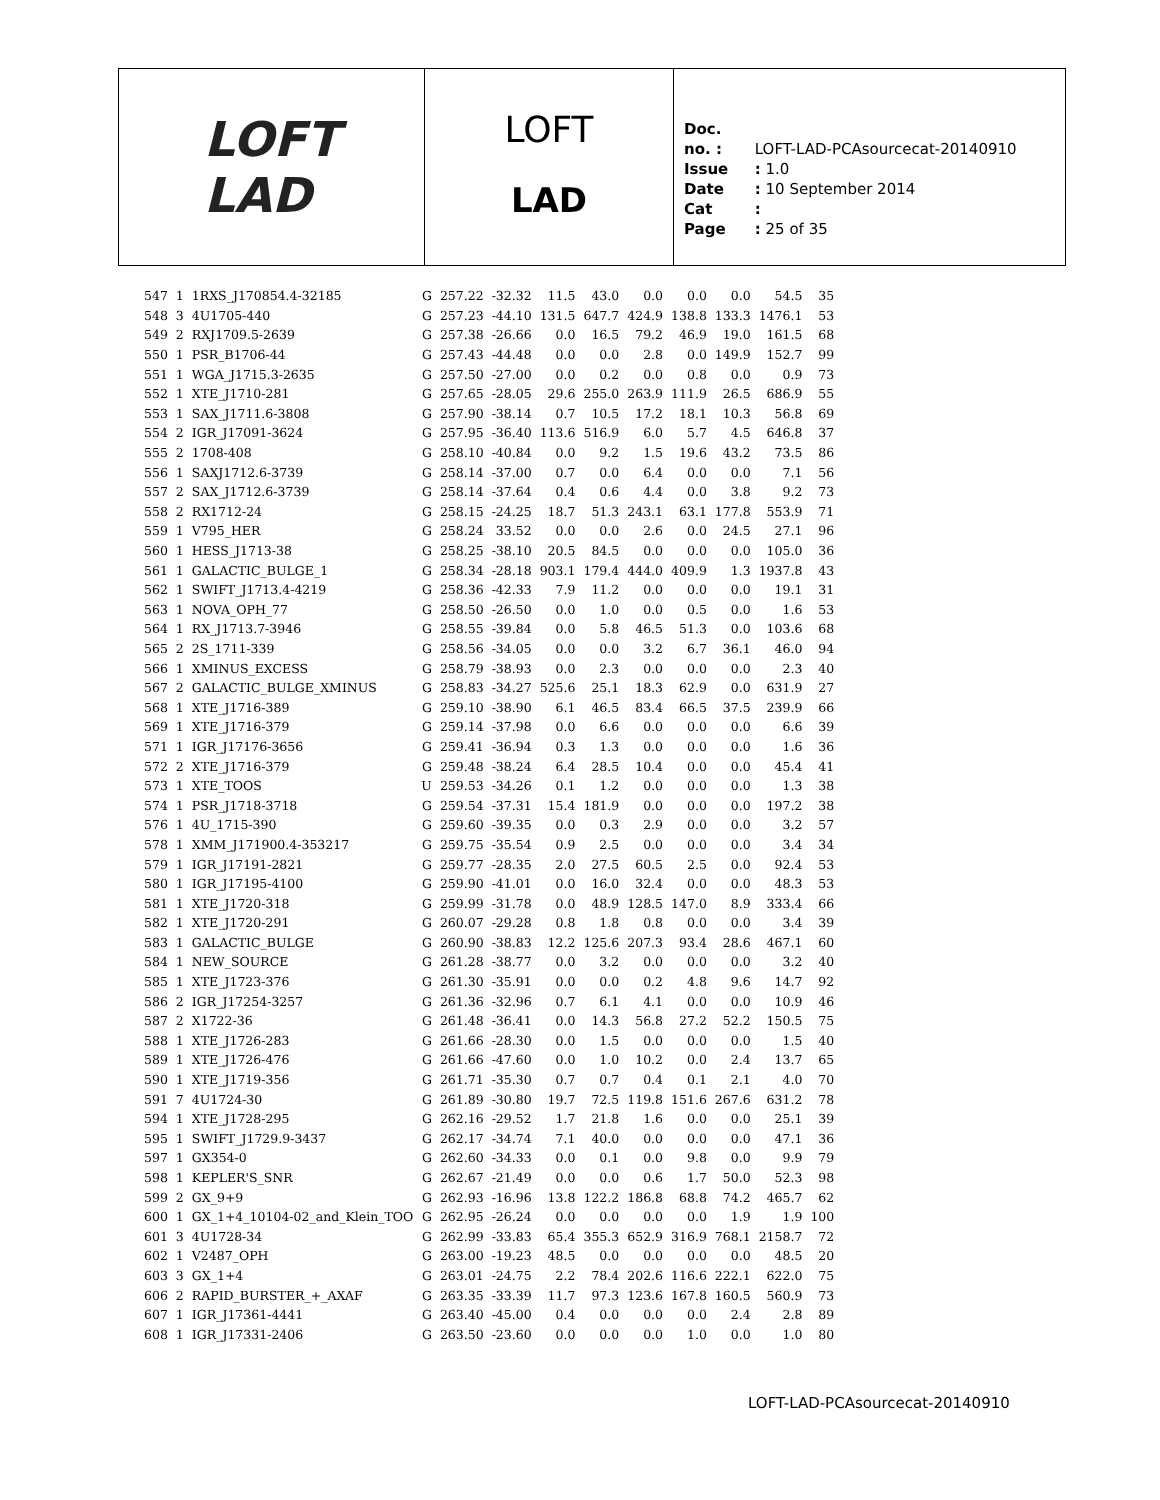LOFT
LAD
LOFT
LAD
Doc. no. : LOFT-LAD-PCAsourcecat-20140910
Issue : 1.0
Date : 10 September 2014
Cat :
Page : 25 of 35
| 547 | 1 | 1RXS_J170854.4-32185 | G | 257.22 | -32.32 | 11.5 | 43.0 | 0.0 | 0.0 | 0.0 | 54.5 | 35 |
| 548 | 3 | 4U1705-440 | G | 257.23 | -44.10 | 131.5 | 647.7 | 424.9 | 138.8 | 133.3 | 1476.1 | 53 |
| 549 | 2 | RXJ1709.5-2639 | G | 257.38 | -26.66 | 0.0 | 16.5 | 79.2 | 46.9 | 19.0 | 161.5 | 68 |
| 550 | 1 | PSR_B1706-44 | G | 257.43 | -44.48 | 0.0 | 0.0 | 2.8 | 0.0 | 149.9 | 152.7 | 99 |
| 551 | 1 | WGA_J1715.3-2635 | G | 257.50 | -27.00 | 0.0 | 0.2 | 0.0 | 0.8 | 0.0 | 0.9 | 73 |
| 552 | 1 | XTE_J1710-281 | G | 257.65 | -28.05 | 29.6 | 255.0 | 263.9 | 111.9 | 26.5 | 686.9 | 55 |
| 553 | 1 | SAX_J1711.6-3808 | G | 257.90 | -38.14 | 0.7 | 10.5 | 17.2 | 18.1 | 10.3 | 56.8 | 69 |
| 554 | 2 | IGR_J17091-3624 | G | 257.95 | -36.40 | 113.6 | 516.9 | 6.0 | 5.7 | 4.5 | 646.8 | 37 |
| 555 | 2 | 1708-408 | G | 258.10 | -40.84 | 0.0 | 9.2 | 1.5 | 19.6 | 43.2 | 73.5 | 86 |
| 556 | 1 | SAXJ1712.6-3739 | G | 258.14 | -37.00 | 0.7 | 0.0 | 6.4 | 0.0 | 0.0 | 7.1 | 56 |
| 557 | 2 | SAX_J1712.6-3739 | G | 258.14 | -37.64 | 0.4 | 0.6 | 4.4 | 0.0 | 3.8 | 9.2 | 73 |
| 558 | 2 | RX1712-24 | G | 258.15 | -24.25 | 18.7 | 51.3 | 243.1 | 63.1 | 177.8 | 553.9 | 71 |
| 559 | 1 | V795_HER | G | 258.24 | 33.52 | 0.0 | 0.0 | 2.6 | 0.0 | 24.5 | 27.1 | 96 |
| 560 | 1 | HESS_J1713-38 | G | 258.25 | -38.10 | 20.5 | 84.5 | 0.0 | 0.0 | 0.0 | 105.0 | 36 |
| 561 | 1 | GALACTIC_BULGE_1 | G | 258.34 | -28.18 | 903.1 | 179.4 | 444.0 | 409.9 | 1.3 | 1937.8 | 43 |
| 562 | 1 | SWIFT_J1713.4-4219 | G | 258.36 | -42.33 | 7.9 | 11.2 | 0.0 | 0.0 | 0.0 | 19.1 | 31 |
| 563 | 1 | NOVA_OPH_77 | G | 258.50 | -26.50 | 0.0 | 1.0 | 0.0 | 0.5 | 0.0 | 1.6 | 53 |
| 564 | 1 | RX_J1713.7-3946 | G | 258.55 | -39.84 | 0.0 | 5.8 | 46.5 | 51.3 | 0.0 | 103.6 | 68 |
| 565 | 2 | 2S_1711-339 | G | 258.56 | -34.05 | 0.0 | 0.0 | 3.2 | 6.7 | 36.1 | 46.0 | 94 |
| 566 | 1 | XMINUS_EXCESS | G | 258.79 | -38.93 | 0.0 | 2.3 | 0.0 | 0.0 | 0.0 | 2.3 | 40 |
| 567 | 2 | GALACTIC_BULGE_XMINUS | G | 258.83 | -34.27 | 525.6 | 25.1 | 18.3 | 62.9 | 0.0 | 631.9 | 27 |
| 568 | 1 | XTE_J1716-389 | G | 259.10 | -38.90 | 6.1 | 46.5 | 83.4 | 66.5 | 37.5 | 239.9 | 66 |
| 569 | 1 | XTE_J1716-379 | G | 259.14 | -37.98 | 0.0 | 6.6 | 0.0 | 0.0 | 0.0 | 6.6 | 39 |
| 571 | 1 | IGR_J17176-3656 | G | 259.41 | -36.94 | 0.3 | 1.3 | 0.0 | 0.0 | 0.0 | 1.6 | 36 |
| 572 | 2 | XTE_J1716-379 | G | 259.48 | -38.24 | 6.4 | 28.5 | 10.4 | 0.0 | 0.0 | 45.4 | 41 |
| 573 | 1 | XTE_TOOS | U | 259.53 | -34.26 | 0.1 | 1.2 | 0.0 | 0.0 | 0.0 | 1.3 | 38 |
| 574 | 1 | PSR_J1718-3718 | G | 259.54 | -37.31 | 15.4 | 181.9 | 0.0 | 0.0 | 0.0 | 197.2 | 38 |
| 576 | 1 | 4U_1715-390 | G | 259.60 | -39.35 | 0.0 | 0.3 | 2.9 | 0.0 | 0.0 | 3.2 | 57 |
| 578 | 1 | XMM_J171900.4-353217 | G | 259.75 | -35.54 | 0.9 | 2.5 | 0.0 | 0.0 | 0.0 | 3.4 | 34 |
| 579 | 1 | IGR_J17191-2821 | G | 259.77 | -28.35 | 2.0 | 27.5 | 60.5 | 2.5 | 0.0 | 92.4 | 53 |
| 580 | 1 | IGR_J17195-4100 | G | 259.90 | -41.01 | 0.0 | 16.0 | 32.4 | 0.0 | 0.0 | 48.3 | 53 |
| 581 | 1 | XTE_J1720-318 | G | 259.99 | -31.78 | 0.0 | 48.9 | 128.5 | 147.0 | 8.9 | 333.4 | 66 |
| 582 | 1 | XTE_J1720-291 | G | 260.07 | -29.28 | 0.8 | 1.8 | 0.8 | 0.0 | 0.0 | 3.4 | 39 |
| 583 | 1 | GALACTIC_BULGE | G | 260.90 | -38.83 | 12.2 | 125.6 | 207.3 | 93.4 | 28.6 | 467.1 | 60 |
| 584 | 1 | NEW_SOURCE | G | 261.28 | -38.77 | 0.0 | 3.2 | 0.0 | 0.0 | 0.0 | 3.2 | 40 |
| 585 | 1 | XTE_J1723-376 | G | 261.30 | -35.91 | 0.0 | 0.0 | 0.2 | 4.8 | 9.6 | 14.7 | 92 |
| 586 | 2 | IGR_J17254-3257 | G | 261.36 | -32.96 | 0.7 | 6.1 | 4.1 | 0.0 | 0.0 | 10.9 | 46 |
| 587 | 2 | X1722-36 | G | 261.48 | -36.41 | 0.0 | 14.3 | 56.8 | 27.2 | 52.2 | 150.5 | 75 |
| 588 | 1 | XTE_J1726-283 | G | 261.66 | -28.30 | 0.0 | 1.5 | 0.0 | 0.0 | 0.0 | 1.5 | 40 |
| 589 | 1 | XTE_J1726-476 | G | 261.66 | -47.60 | 0.0 | 1.0 | 10.2 | 0.0 | 2.4 | 13.7 | 65 |
| 590 | 1 | XTE_J1719-356 | G | 261.71 | -35.30 | 0.7 | 0.7 | 0.4 | 0.1 | 2.1 | 4.0 | 70 |
| 591 | 7 | 4U1724-30 | G | 261.89 | -30.80 | 19.7 | 72.5 | 119.8 | 151.6 | 267.6 | 631.2 | 78 |
| 594 | 1 | XTE_J1728-295 | G | 262.16 | -29.52 | 1.7 | 21.8 | 1.6 | 0.0 | 0.0 | 25.1 | 39 |
| 595 | 1 | SWIFT_J1729.9-3437 | G | 262.17 | -34.74 | 7.1 | 40.0 | 0.0 | 0.0 | 0.0 | 47.1 | 36 |
| 597 | 1 | GX354-0 | G | 262.60 | -34.33 | 0.0 | 0.1 | 0.0 | 9.8 | 0.0 | 9.9 | 79 |
| 598 | 1 | KEPLER'S_SNR | G | 262.67 | -21.49 | 0.0 | 0.0 | 0.6 | 1.7 | 50.0 | 52.3 | 98 |
| 599 | 2 | GX_9+9 | G | 262.93 | -16.96 | 13.8 | 122.2 | 186.8 | 68.8 | 74.2 | 465.7 | 62 |
| 600 | 1 | GX_1+4_10104-02_and_Klein_TOO | G | 262.95 | -26.24 | 0.0 | 0.0 | 0.0 | 0.0 | 1.9 | 1.9 | 100 |
| 601 | 3 | 4U1728-34 | G | 262.99 | -33.83 | 65.4 | 355.3 | 652.9 | 316.9 | 768.1 | 2158.7 | 72 |
| 602 | 1 | V2487_OPH | G | 263.00 | -19.23 | 48.5 | 0.0 | 0.0 | 0.0 | 0.0 | 48.5 | 20 |
| 603 | 3 | GX_1+4 | G | 263.01 | -24.75 | 2.2 | 78.4 | 202.6 | 116.6 | 222.1 | 622.0 | 75 |
| 606 | 2 | RAPID_BURSTER_+_AXAF | G | 263.35 | -33.39 | 11.7 | 97.3 | 123.6 | 167.8 | 160.5 | 560.9 | 73 |
| 607 | 1 | IGR_J17361-4441 | G | 263.40 | -45.00 | 0.4 | 0.0 | 0.0 | 0.0 | 2.4 | 2.8 | 89 |
| 608 | 1 | IGR_J17331-2406 | G | 263.50 | -23.60 | 0.0 | 0.0 | 0.0 | 1.0 | 0.0 | 1.0 | 80 |
LOFT-LAD-PCAsourcecat-20140910